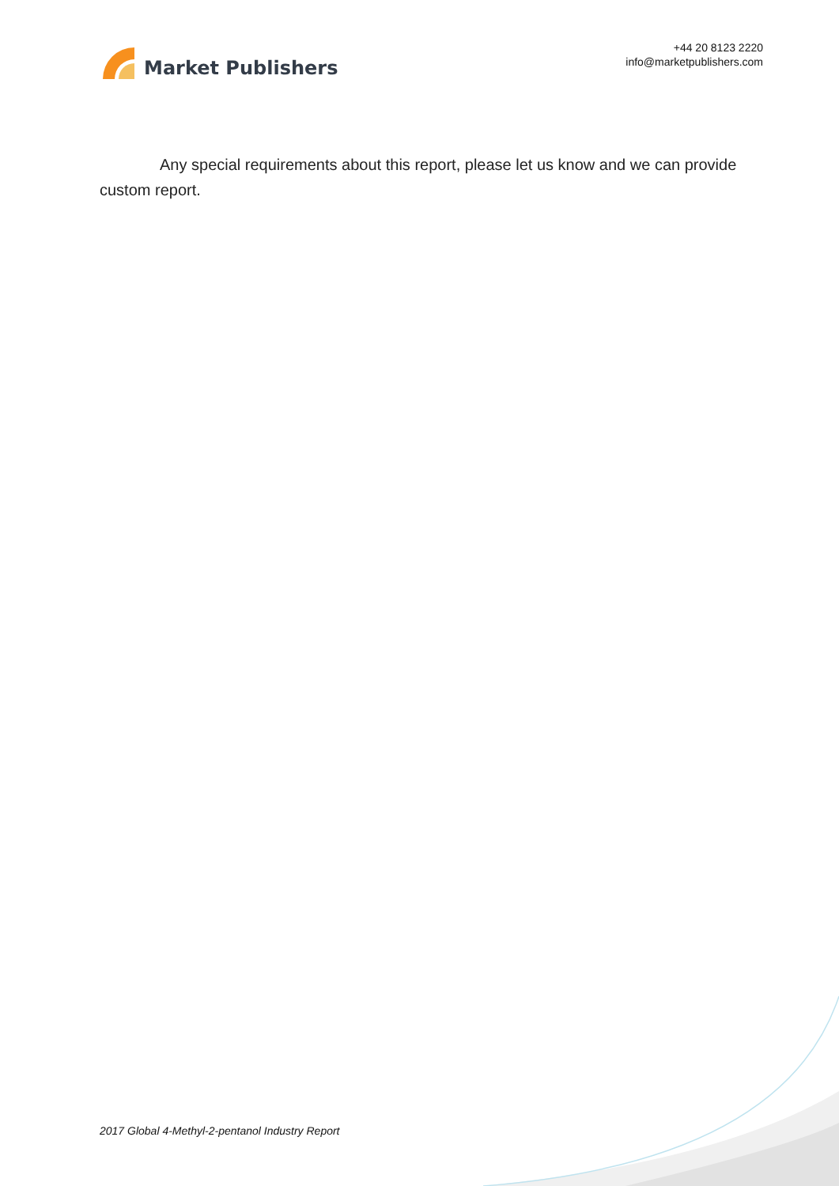Market Publishers
+44 20 8123 2220
info@marketpublishers.com
Any special requirements about this report, please let us know and we can provide custom report.
2017 Global 4-Methyl-2-pentanol Industry Report